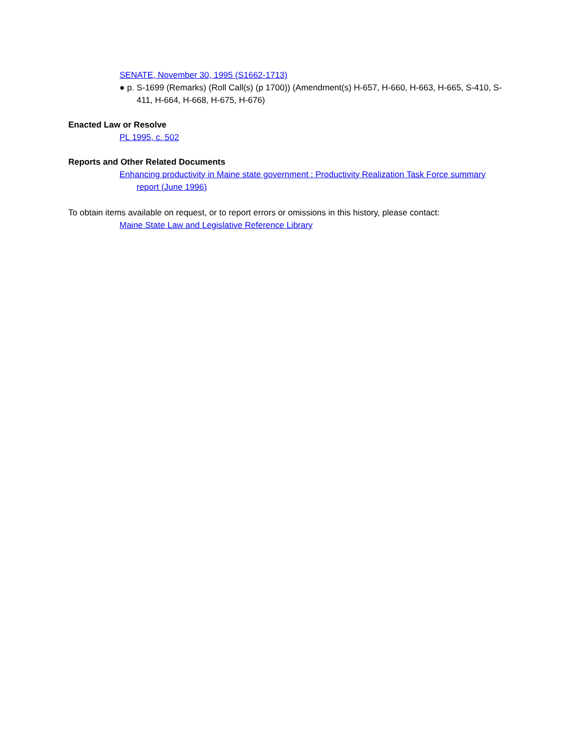SENATE, November 30, 1995 (S1662-1713)
● p. S-1699 (Remarks) (Roll Call(s) (p 1700)) (Amendment(s) H-657, H-660, H-663, H-665, S-410, S-411, H-664, H-668, H-675, H-676)
Enacted Law or Resolve
PL 1995, c. 502
Reports and Other Related Documents
Enhancing productivity in Maine state government : Productivity Realization Task Force summary report (June 1996)
To obtain items available on request, or to report errors or omissions in this history, please contact:
Maine State Law and Legislative Reference Library